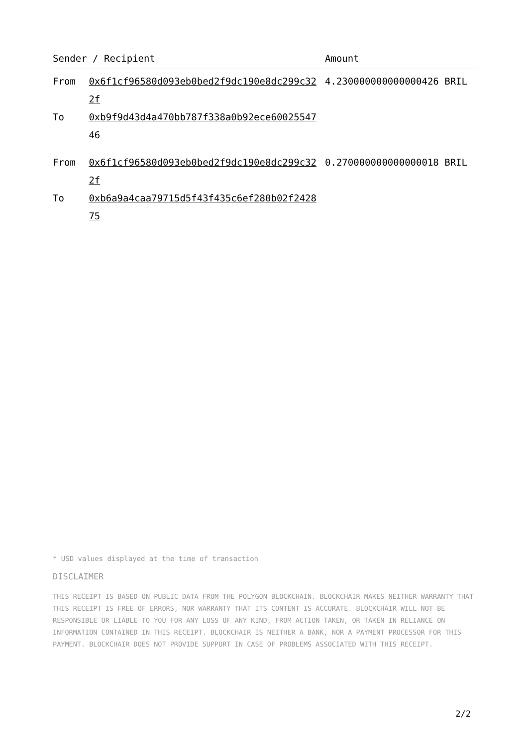| Sender / Recipient | | Amount |
| --- | --- | --- |
| From | 0x6f1cf96580d093eb0bed2f9dc190e8dc299c322f | 4.230000000000000426 BRIL |
| To | 0xb9f9d43d4a470bb787f338a0b92ece6002554746 | |
| From | 0x6f1cf96580d093eb0bed2f9dc190e8dc299c322f | 0.270000000000000018 BRIL |
| To | 0xb6a9a4caa79715d5f43f435c6ef280b02f242875 | |
* USD values displayed at the time of transaction
DISCLAIMER
THIS RECEIPT IS BASED ON PUBLIC DATA FROM THE POLYGON BLOCKCHAIN. BLOCKCHAIR MAKES NEITHER WARRANTY THAT THIS RECEIPT IS FREE OF ERRORS, NOR WARRANTY THAT ITS CONTENT IS ACCURATE. BLOCKCHAIR WILL NOT BE RESPONSIBLE OR LIABLE TO YOU FOR ANY LOSS OF ANY KIND, FROM ACTION TAKEN, OR TAKEN IN RELIANCE ON INFORMATION CONTAINED IN THIS RECEIPT. BLOCKCHAIR IS NEITHER A BANK, NOR A PAYMENT PROCESSOR FOR THIS PAYMENT. BLOCKCHAIR DOES NOT PROVIDE SUPPORT IN CASE OF PROBLEMS ASSOCIATED WITH THIS RECEIPT.
2/2